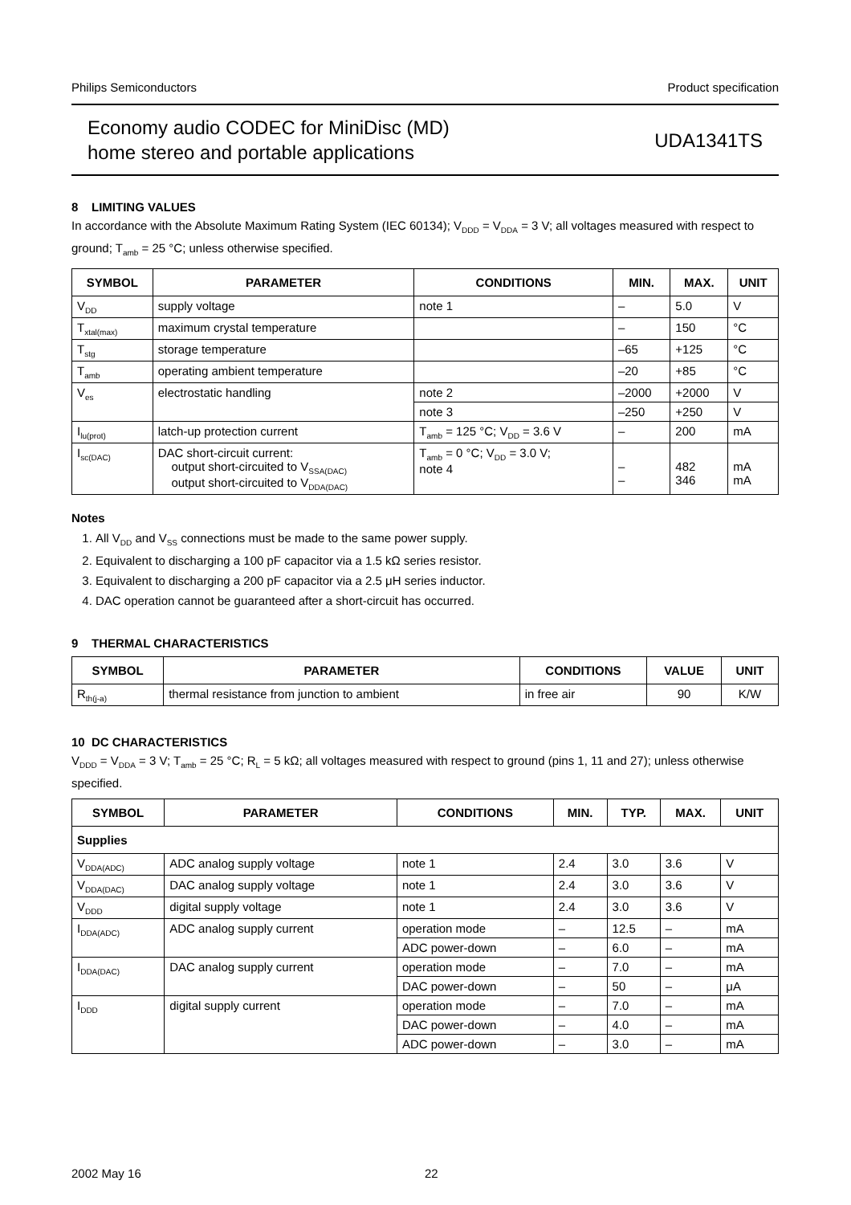Philips Semiconductors Product specification
Economy audio CODEC for MiniDisc (MD)
home stereo and portable applications
UDA1341TS
8 LIMITING VALUES
In accordance with the Absolute Maximum Rating System (IEC 60134); V<sub>DDD</sub> = V<sub>DDA</sub> = 3 V; all voltages measured with respect to ground; T<sub>amb</sub> = 25 °C; unless otherwise specified.
| SYMBOL | PARAMETER | CONDITIONS | MIN. | MAX. | UNIT |
| --- | --- | --- | --- | --- | --- |
| V<sub>DD</sub> | supply voltage | note 1 | – | 5.0 | V |
| T<sub>xtal(max)</sub> | maximum crystal temperature | | – | 150 | °C |
| T<sub>stg</sub> | storage temperature | | –65 | +125 | °C |
| T<sub>amb</sub> | operating ambient temperature | | –20 | +85 | °C |
| V<sub>es</sub> | electrostatic handling | note 2 | –2000 | +2000 | V |
| | | note 3 | –250 | +250 | V |
| I<sub>lu(prot)</sub> | latch-up protection current | T<sub>amb</sub> = 125 °C; V<sub>DD</sub> = 3.6 V | – | 200 | mA |
| I<sub>sc(DAC)</sub> | DAC short-circuit current: output short-circuited to V<sub>SSA(DAC)</sub> output short-circuited to V<sub>DDA(DAC)</sub> | T<sub>amb</sub> = 0 °C; V<sub>DD</sub> = 3.0 V; note 4 | – – | 482 346 | mA mA |
Notes
1. All V<sub>DD</sub> and V<sub>SS</sub> connections must be made to the same power supply.
2. Equivalent to discharging a 100 pF capacitor via a 1.5 kΩ series resistor.
3. Equivalent to discharging a 200 pF capacitor via a 2.5 μH series inductor.
4. DAC operation cannot be guaranteed after a short-circuit has occurred.
9 THERMAL CHARACTERISTICS
| SYMBOL | PARAMETER | CONDITIONS | VALUE | UNIT |
| --- | --- | --- | --- | --- |
| R<sub>th(j-a)</sub> | thermal resistance from junction to ambient | in free air | 90 | K/W |
10 DC CHARACTERISTICS
V<sub>DDD</sub> = V<sub>DDA</sub> = 3 V; T<sub>amb</sub> = 25 °C; R<sub>L</sub> = 5 kΩ; all voltages measured with respect to ground (pins 1, 11 and 27); unless otherwise specified.
| SYMBOL | PARAMETER | CONDITIONS | MIN. | TYP. | MAX. | UNIT |
| --- | --- | --- | --- | --- | --- | --- |
| Supplies | | | | | | |
| V<sub>DDA(ADC)</sub> | ADC analog supply voltage | note 1 | 2.4 | 3.0 | 3.6 | V |
| V<sub>DDA(DAC)</sub> | DAC analog supply voltage | note 1 | 2.4 | 3.0 | 3.6 | V |
| V<sub>DDD</sub> | digital supply voltage | note 1 | 2.4 | 3.0 | 3.6 | V |
| I<sub>DDA(ADC)</sub> | ADC analog supply current | operation mode | – | 12.5 | – | mA |
| | | ADC power-down | – | 6.0 | – | mA |
| I<sub>DDA(DAC)</sub> | DAC analog supply current | operation mode | – | 7.0 | – | mA |
| | | DAC power-down | – | 50 | – | μA |
| I<sub>DDD</sub> | digital supply current | operation mode | – | 7.0 | – | mA |
| | | DAC power-down | – | 4.0 | – | mA |
| | | ADC power-down | – | 3.0 | – | mA |
2002 May 16 22